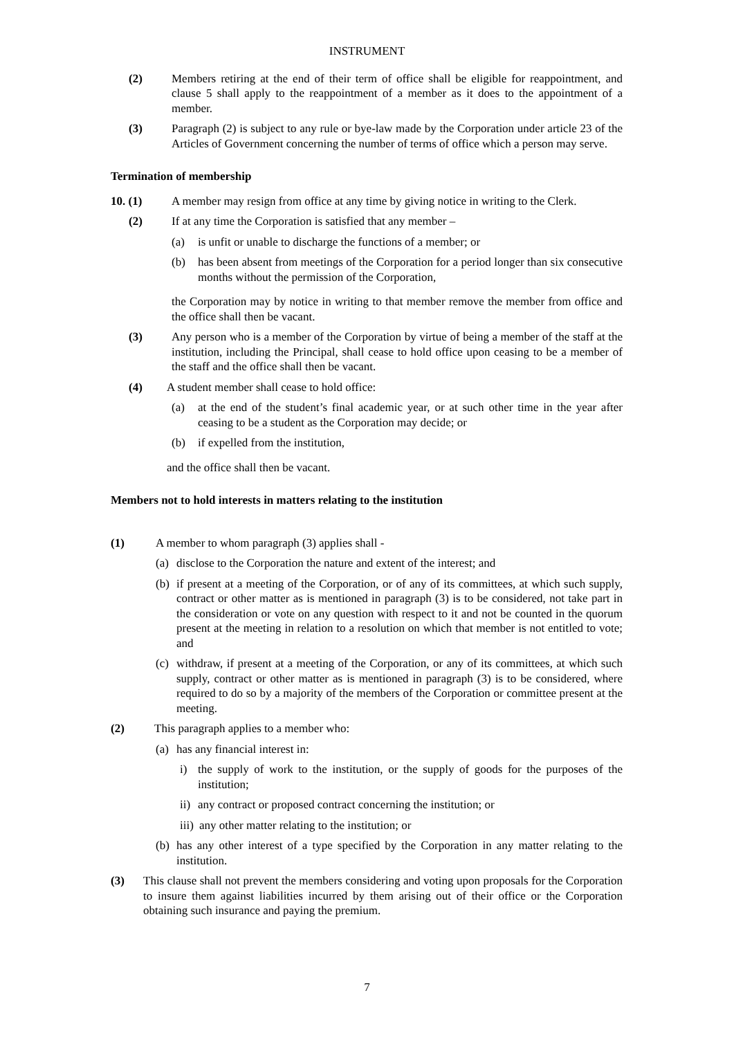INSTRUMENT
(2) Members retiring at the end of their term of office shall be eligible for reappointment, and clause 5 shall apply to the reappointment of a member as it does to the appointment of a member.
(3) Paragraph (2) is subject to any rule or bye-law made by the Corporation under article 23 of the Articles of Government concerning the number of terms of office which a person may serve.
Termination of membership
10. (1) A member may resign from office at any time by giving notice in writing to the Clerk.
(2) If at any time the Corporation is satisfied that any member –
(a) is unfit or unable to discharge the functions of a member; or
(b) has been absent from meetings of the Corporation for a period longer than six consecutive months without the permission of the Corporation,
the Corporation may by notice in writing to that member remove the member from office and the office shall then be vacant.
(3) Any person who is a member of the Corporation by virtue of being a member of the staff at the institution, including the Principal, shall cease to hold office upon ceasing to be a member of the staff and the office shall then be vacant.
(4) A student member shall cease to hold office:
(a) at the end of the student’s final academic year, or at such other time in the year after ceasing to be a student as the Corporation may decide; or
(b) if expelled from the institution,
and the office shall then be vacant.
Members not to hold interests in matters relating to the institution
(1) A member to whom paragraph (3) applies shall -
(a) disclose to the Corporation the nature and extent of the interest; and
(b) if present at a meeting of the Corporation, or of any of its committees, at which such supply, contract or other matter as is mentioned in paragraph (3) is to be considered, not take part in the consideration or vote on any question with respect to it and not be counted in the quorum present at the meeting in relation to a resolution on which that member is not entitled to vote; and
(c) withdraw, if present at a meeting of the Corporation, or any of its committees, at which such supply, contract or other matter as is mentioned in paragraph (3) is to be considered, where required to do so by a majority of the members of the Corporation or committee present at the meeting.
(2) This paragraph applies to a member who:
(a) has any financial interest in:
i) the supply of work to the institution, or the supply of goods for the purposes of the institution;
ii) any contract or proposed contract concerning the institution; or
iii) any other matter relating to the institution; or
(b) has any other interest of a type specified by the Corporation in any matter relating to the institution.
(3) This clause shall not prevent the members considering and voting upon proposals for the Corporation to insure them against liabilities incurred by them arising out of their office or the Corporation obtaining such insurance and paying the premium.
7